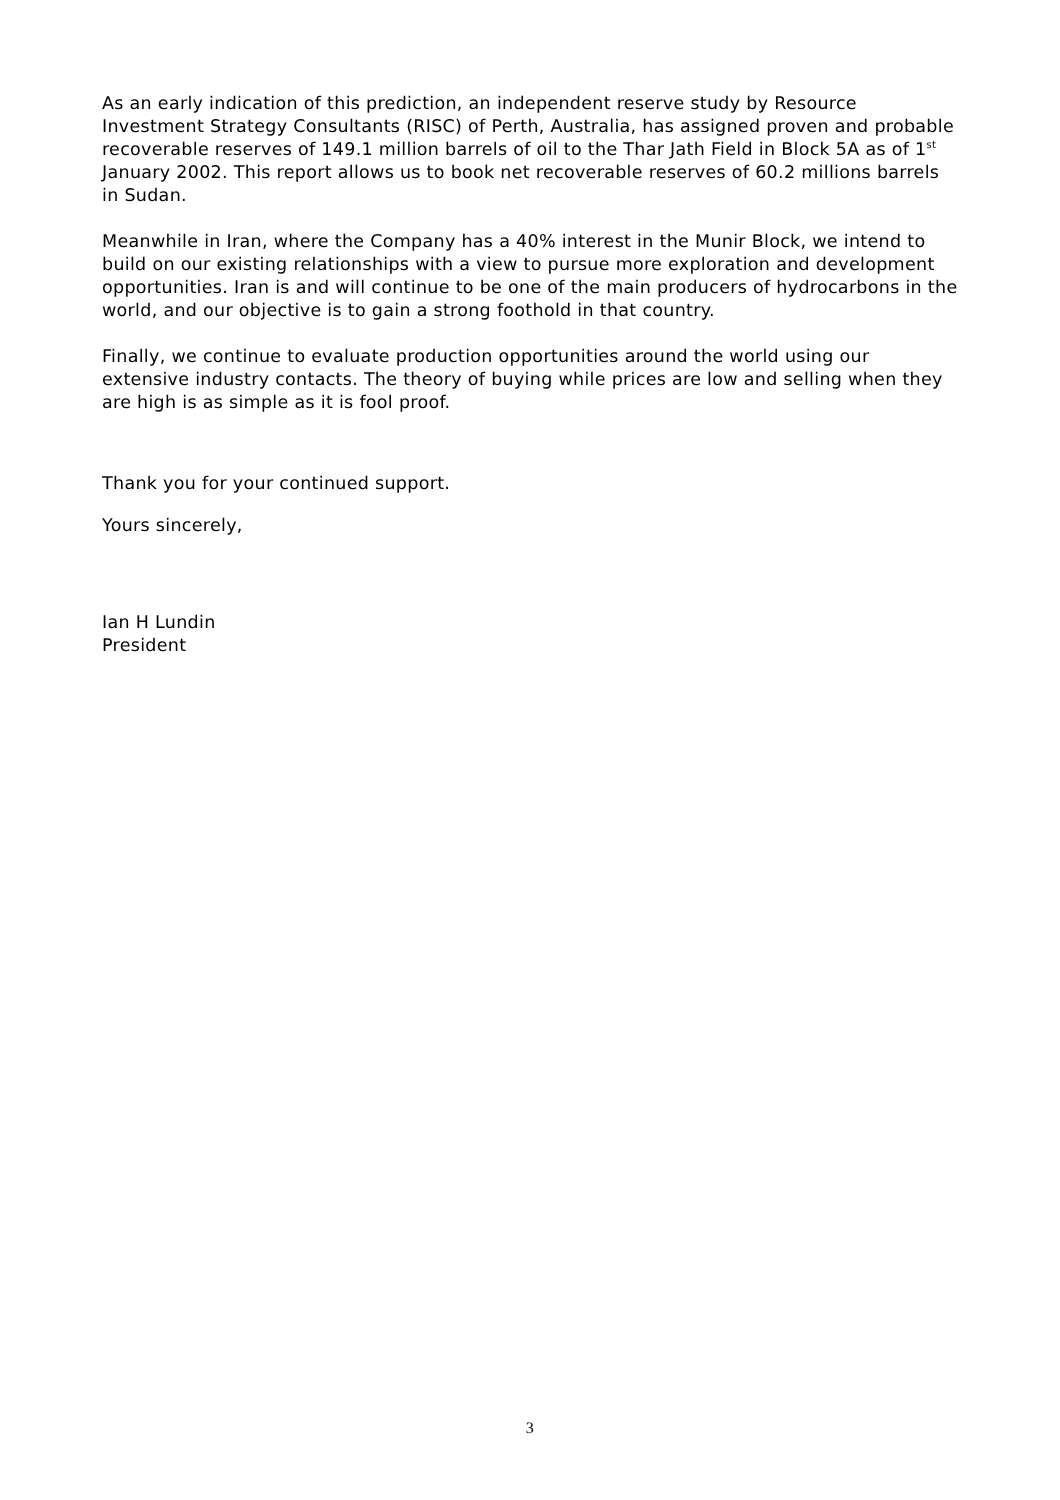As an early indication of this prediction, an independent reserve study by Resource Investment Strategy Consultants (RISC) of Perth, Australia, has assigned proven and probable recoverable reserves of 149.1 million barrels of oil to the Thar Jath Field in Block 5A as of 1<sup>st</sup> January 2002. This report allows us to book net recoverable reserves of 60.2 millions barrels in Sudan.
Meanwhile in Iran, where the Company has a 40% interest in the Munir Block, we intend to build on our existing relationships with a view to pursue more exploration and development opportunities. Iran is and will continue to be one of the main producers of hydrocarbons in the world, and our objective is to gain a strong foothold in that country.
Finally, we continue to evaluate production opportunities around the world using our extensive industry contacts. The theory of buying while prices are low and selling when they are high is as simple as it is fool proof.
Thank you for your continued support.
Yours sincerely,
Ian H Lundin
President
3